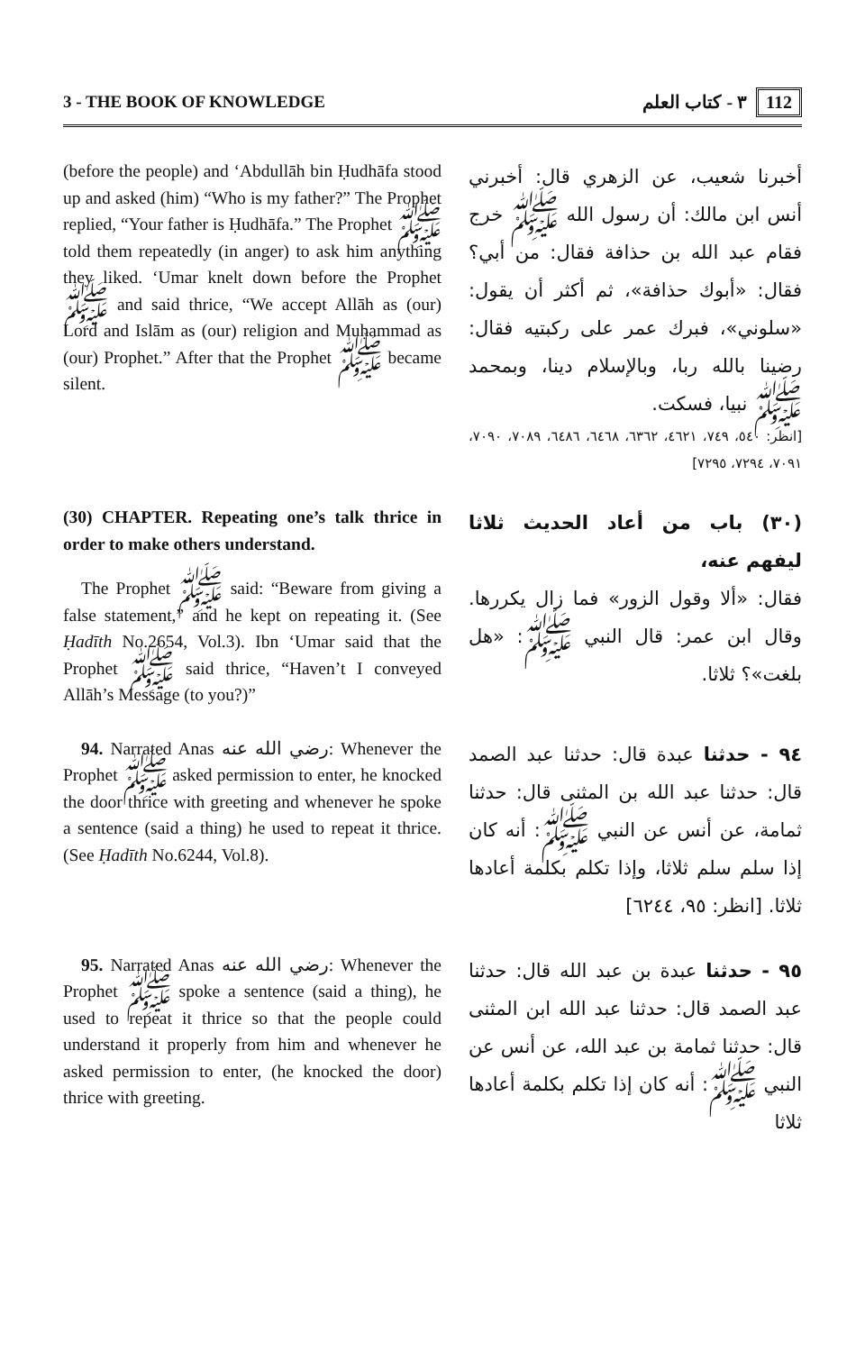3 - THE BOOK OF KNOWLEDGE ٣ - كتاب العلم 112
(before the people) and ‘Abdullāh bin Ḥudhāfa stood up and asked (him) “Who is my father?” The Prophet replied, “Your father is Ḥudhāfa.” The Prophet ﷺ told them repeatedly (in anger) to ask him anything they liked. ‘Umar knelt down before the Prophet ﷺ and said thrice, “We accept Allāh as (our) Lord and Islām as (our) religion and Muḥammad as (our) Prophet.” After that the Prophet ﷺ became silent.
أخبرنا شعيب، عن الزهري قال: أخبرني أنس ابن مالك: أن رسول الله ﷺ خرج فقام عبد الله بن حذافة فقال: من أبي؟ فقال: «أبوك حذافة»، ثم أكثر أن يقول: «سلوني»، فبرك عمر على ركبتيه فقال: رضينا بالله ربا، وبالإسلام دينا، وبمحمد ﷺ نبيا، فسكت.
[انظر: ٥٤٠، ٧٤٩، ٤٦٢١، ٦٣٦٢، ٦٤٦٨، ٦٤٨٦، ٧٠٨٩، ٧٠٩٠، ٧٠٩١، ٧٢٩٤، ٧٢٩٥]
(30) CHAPTER. Repeating one’s talk thrice in order to make others understand.
The Prophet ﷺ said: “Beware from giving a false statement,” and he kept on repeating it. (See Ḥadīth No.2654, Vol.3). Ibn ‘Umar said that the Prophet ﷺ said thrice, “Haven’t I conveyed Allāh’s Message (to you?)”
(٣٠) باب من أعاد الحديث ثلاثا ليفهم عنه،
فقال: «ألا وقول الزور» فما زال يكررها. وقال ابن عمر: قال النبي ﷺ: «هل بلغت»؟ ثلاثا.
94. Narrated Anas رضي الله عنه: Whenever the Prophet ﷺ asked permission to enter, he knocked the door thrice with greeting and whenever he spoke a sentence (said a thing) he used to repeat it thrice. (See Ḥadīth No.6244, Vol.8).
٩٤ - حدثنا عبدة قال: حدثنا عبد الصمد قال: حدثنا عبد الله بن المثنى قال: حدثنا ثمامة، عن أنس عن النبي ﷺ: أنه كان إذا سلم سلم ثلاثا، وإذا تكلم بكلمة أعادها ثلاثا. [انظر: ٩٥، ٦٢٤٤]
95. Narrated Anas رضي الله عنه: Whenever the Prophet ﷺ spoke a sentence (said a thing), he used to repeat it thrice so that the people could understand it properly from him and whenever he asked permission to enter, (he knocked the door) thrice with greeting.
٩٥ - حدثنا عبدة بن عبد الله قال: حدثنا عبد الصمد قال: حدثنا عبد الله ابن المثنى قال: حدثنا ثمامة بن عبد الله، عن أنس عن النبي ﷺ: أنه كان إذا تكلم بكلمة أعادها ثلاثا